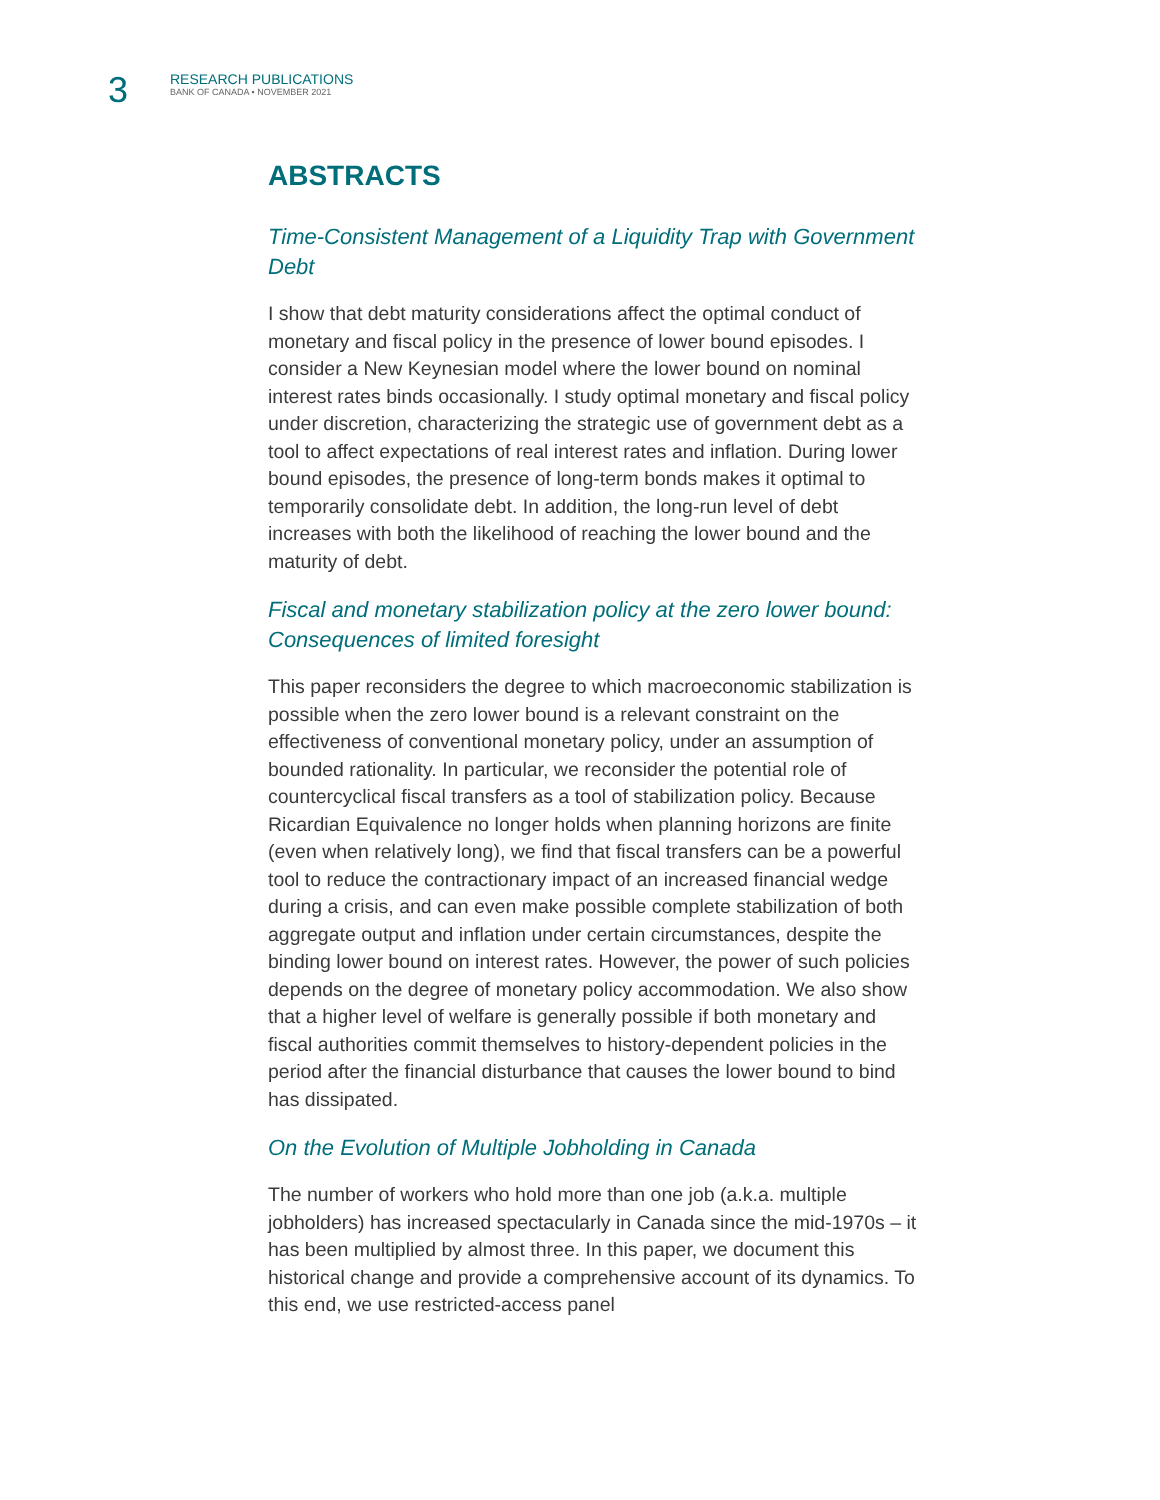3
RESEARCH PUBLICATIONS
BANK OF CANADA • NOVEMBER 2021
ABSTRACTS
Time-Consistent Management of a Liquidity Trap with Government Debt
I show that debt maturity considerations affect the optimal conduct of monetary and fiscal policy in the presence of lower bound episodes. I consider a New Keynesian model where the lower bound on nominal interest rates binds occasionally. I study optimal monetary and fiscal policy under discretion, characterizing the strategic use of government debt as a tool to affect expectations of real interest rates and inflation. During lower bound episodes, the presence of long-term bonds makes it optimal to temporarily consolidate debt. In addition, the long-run level of debt increases with both the likelihood of reaching the lower bound and the maturity of debt.
Fiscal and monetary stabilization policy at the zero lower bound: Consequences of limited foresight
This paper reconsiders the degree to which macroeconomic stabilization is possible when the zero lower bound is a relevant constraint on the effectiveness of conventional monetary policy, under an assumption of bounded rationality. In particular, we reconsider the potential role of countercyclical fiscal transfers as a tool of stabilization policy. Because Ricardian Equivalence no longer holds when planning horizons are finite (even when relatively long), we find that fiscal transfers can be a powerful tool to reduce the contractionary impact of an increased financial wedge during a crisis, and can even make possible complete stabilization of both aggregate output and inflation under certain circumstances, despite the binding lower bound on interest rates. However, the power of such policies depends on the degree of monetary policy accommodation. We also show that a higher level of welfare is generally possible if both monetary and fiscal authorities commit themselves to history-dependent policies in the period after the financial disturbance that causes the lower bound to bind has dissipated.
On the Evolution of Multiple Jobholding in Canada
The number of workers who hold more than one job (a.k.a. multiple jobholders) has increased spectacularly in Canada since the mid-1970s – it has been multiplied by almost three. In this paper, we document this historical change and provide a comprehensive account of its dynamics. To this end, we use restricted-access panel